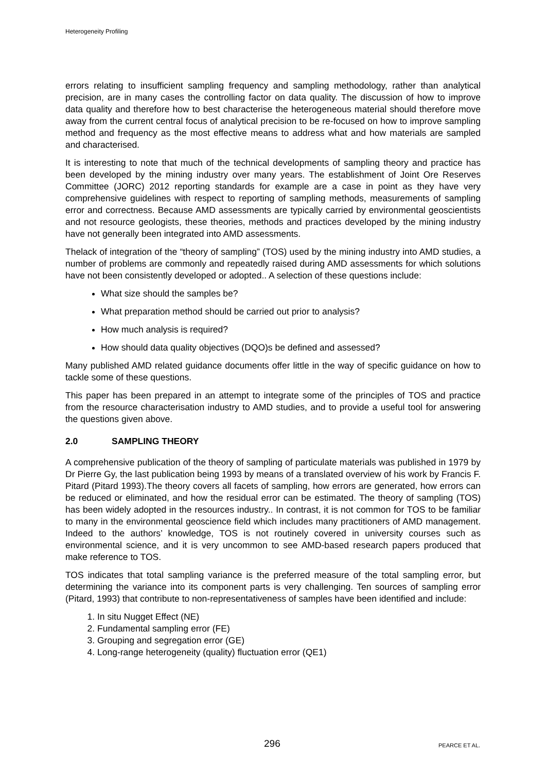Heterogeneity Profiling
errors relating to insufficient sampling frequency and sampling methodology, rather than analytical precision, are in many cases the controlling factor on data quality. The discussion of how to improve data quality and therefore how to best characterise the heterogeneous material should therefore move away from the current central focus of analytical precision to be re-focused on how to improve sampling method and frequency as the most effective means to address what and how materials are sampled and characterised.
It is interesting to note that much of the technical developments of sampling theory and practice has been developed by the mining industry over many years. The establishment of Joint Ore Reserves Committee (JORC) 2012 reporting standards for example are a case in point as they have very comprehensive guidelines with respect to reporting of sampling methods, measurements of sampling error and correctness. Because AMD assessments are typically carried by environmental geoscientists and not resource geologists, these theories, methods and practices developed by the mining industry have not generally been integrated into AMD assessments.
Thelack of integration of the “theory of sampling” (TOS) used by the mining industry into AMD studies, a number of problems are commonly and repeatedly raised during AMD assessments for which solutions have not been consistently developed or adopted.. A selection of these questions include:
What size should the samples be?
What preparation method should be carried out prior to analysis?
How much analysis is required?
How should data quality objectives (DQO)s be defined and assessed?
Many published AMD related guidance documents offer little in the way of specific guidance on how to tackle some of these questions.
This paper has been prepared in an attempt to integrate some of the principles of TOS and practice from the resource characterisation industry to AMD studies, and to provide a useful tool for answering the questions given above.
2.0 SAMPLING THEORY
A comprehensive publication of the theory of sampling of particulate materials was published in 1979 by Dr Pierre Gy, the last publication being 1993 by means of a translated overview of his work by Francis F. Pitard (Pitard 1993).The theory covers all facets of sampling, how errors are generated, how errors can be reduced or eliminated, and how the residual error can be estimated. The theory of sampling (TOS) has been widely adopted in the resources industry.. In contrast, it is not common for TOS to be familiar to many in the environmental geoscience field which includes many practitioners of AMD management. Indeed to the authors’ knowledge, TOS is not routinely covered in university courses such as environmental science, and it is very uncommon to see AMD-based research papers produced that make reference to TOS.
TOS indicates that total sampling variance is the preferred measure of the total sampling error, but determining the variance into its component parts is very challenging. Ten sources of sampling error (Pitard, 1993) that contribute to non-representativeness of samples have been identified and include:
1. In situ Nugget Effect (NE)
2. Fundamental sampling error (FE)
3. Grouping and segregation error (GE)
4. Long-range heterogeneity (quality) fluctuation error (QE1)
296 PEARCE ET AL.